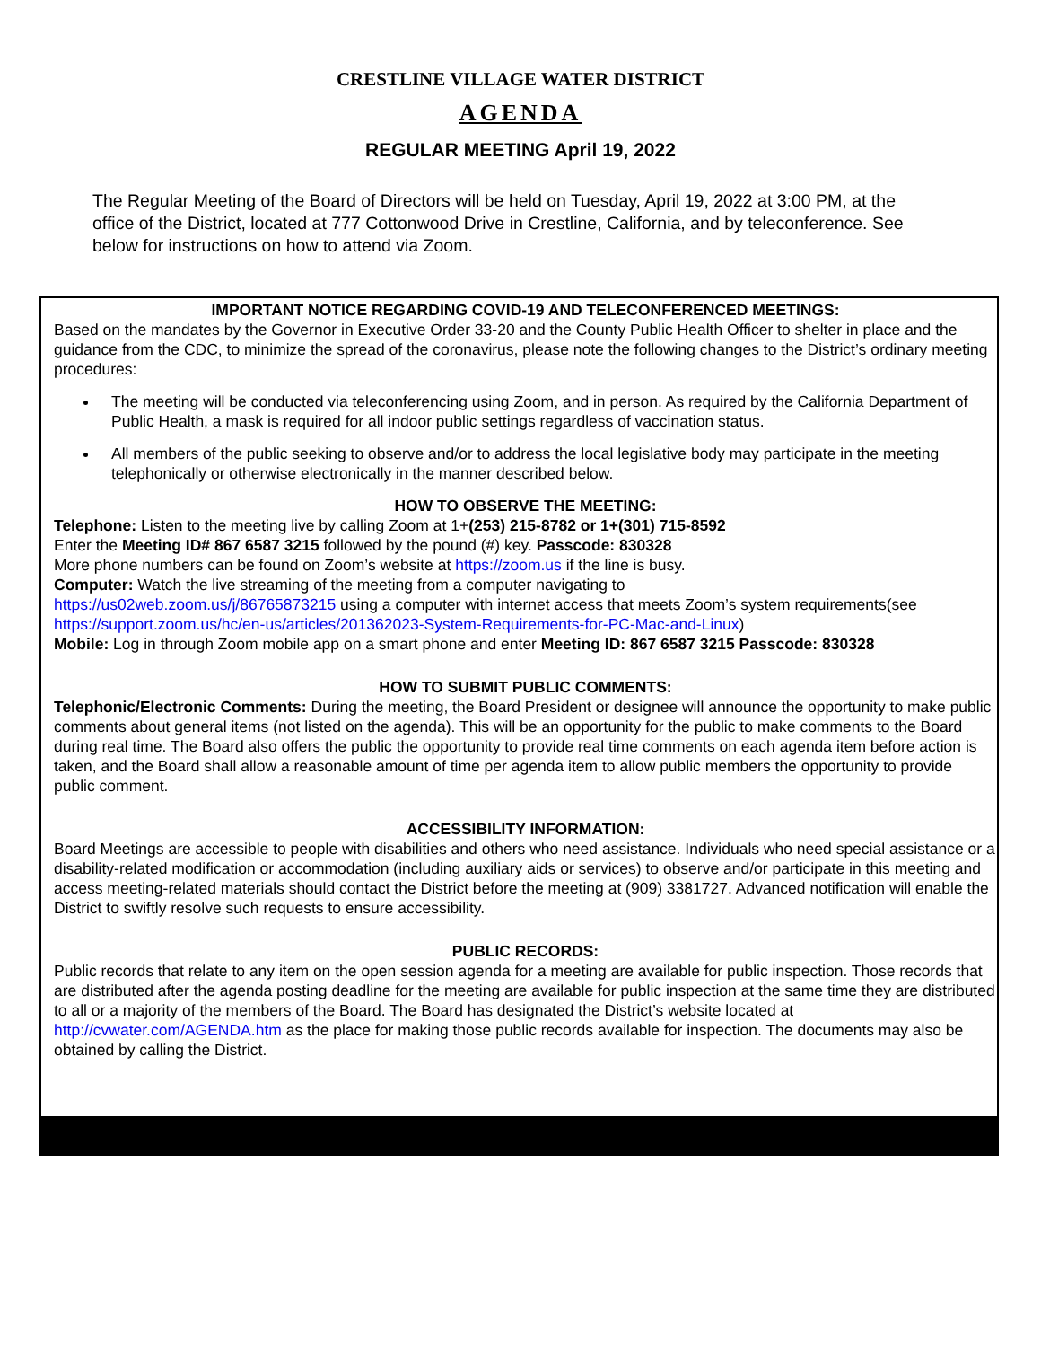CRESTLINE VILLAGE WATER DISTRICT
AGENDA
REGULAR MEETING April 19, 2022
The Regular Meeting of the Board of Directors will be held on Tuesday, April 19, 2022 at 3:00 PM, at the office of the District, located at 777 Cottonwood Drive in Crestline, California, and by teleconference. See below for instructions on how to attend via Zoom.
IMPORTANT NOTICE REGARDING COVID-19 AND TELECONFERENCED MEETINGS:
Based on the mandates by the Governor in Executive Order 33-20 and the County Public Health Officer to shelter in place and the guidance from the CDC, to minimize the spread of the coronavirus, please note the following changes to the District’s ordinary meeting procedures:
The meeting will be conducted via teleconferencing using Zoom, and in person. As required by the California Department of Public Health, a mask is required for all indoor public settings regardless of vaccination status.
All members of the public seeking to observe and/or to address the local legislative body may participate in the meeting telephonically or otherwise electronically in the manner described below.
HOW TO OBSERVE THE MEETING:
Telephone: Listen to the meeting live by calling Zoom at 1+(253) 215-8782 or 1+(301) 715-8592
Enter the Meeting ID# 867 6587 3215 followed by the pound (#) key. Passcode: 830328
More phone numbers can be found on Zoom’s website at https://zoom.us if the line is busy.
Computer: Watch the live streaming of the meeting from a computer navigating to
https://us02web.zoom.us/j/86765873215 using a computer with internet access that meets Zoom’s system requirements(see https://support.zoom.us/hc/en-us/articles/201362023-System-Requirements-for-PC-Mac-and-Linux)
Mobile: Log in through Zoom mobile app on a smart phone and enter Meeting ID: 867 6587 3215 Passcode: 830328
HOW TO SUBMIT PUBLIC COMMENTS:
Telephonic/Electronic Comments: During the meeting, the Board President or designee will announce the opportunity to make public comments about general items (not listed on the agenda). This will be an opportunity for the public to make comments to the Board during real time. The Board also offers the public the opportunity to provide real time comments on each agenda item before action is taken, and the Board shall allow a reasonable amount of time per agenda item to allow public members the opportunity to provide public comment.
ACCESSIBILITY INFORMATION:
Board Meetings are accessible to people with disabilities and others who need assistance. Individuals who need special assistance or a disability-related modification or accommodation (including auxiliary aids or services) to observe and/or participate in this meeting and access meeting-related materials should contact the District before the meeting at (909) 3381727. Advanced notification will enable the District to swiftly resolve such requests to ensure accessibility.
PUBLIC RECORDS:
Public records that relate to any item on the open session agenda for a meeting are available for public inspection. Those records that are distributed after the agenda posting deadline for the meeting are available for public inspection at the same time they are distributed to all or a majority of the members of the Board. The Board has designated the District’s website located at http://cvwater.com/AGENDA.htm as the place for making those public records available for inspection. The documents may also be obtained by calling the District.